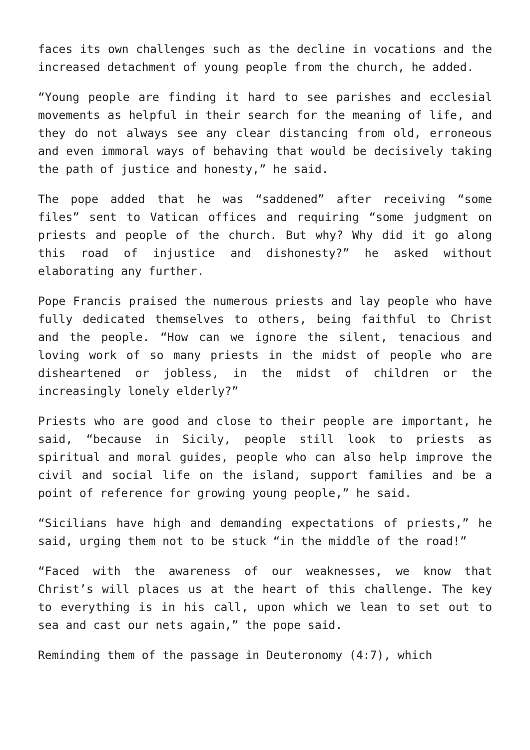faces its own challenges such as the decline in vocations and the increased detachment of young people from the church, he added.
“Young people are finding it hard to see parishes and ecclesial movements as helpful in their search for the meaning of life, and they do not always see any clear distancing from old, erroneous and even immoral ways of behaving that would be decisively taking the path of justice and honesty,” he said.
The pope added that he was “saddened” after receiving “some files” sent to Vatican offices and requiring “some judgment on priests and people of the church. But why? Why did it go along this road of injustice and dishonesty?” he asked without elaborating any further.
Pope Francis praised the numerous priests and lay people who have fully dedicated themselves to others, being faithful to Christ and the people. “How can we ignore the silent, tenacious and loving work of so many priests in the midst of people who are disheartened or jobless, in the midst of children or the increasingly lonely elderly?”
Priests who are good and close to their people are important, he said, “because in Sicily, people still look to priests as spiritual and moral guides, people who can also help improve the civil and social life on the island, support families and be a point of reference for growing young people,” he said.
“Sicilians have high and demanding expectations of priests,” he said, urging them not to be stuck “in the middle of the road!”
“Faced with the awareness of our weaknesses, we know that Christ’s will places us at the heart of this challenge. The key to everything is in his call, upon which we lean to set out to sea and cast our nets again,” the pope said.
Reminding them of the passage in Deuteronomy (4:7), which